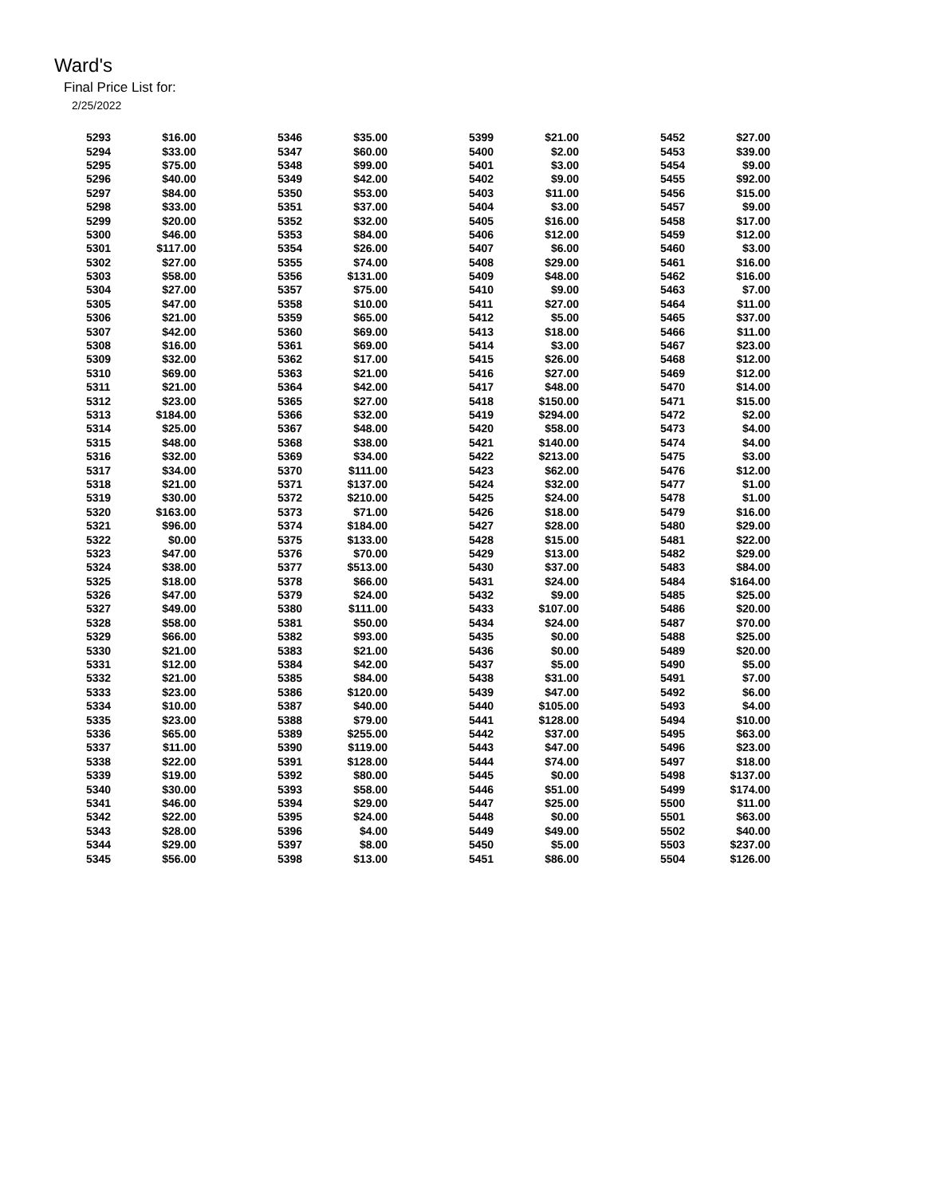Ward's
Final Price List for:
2/25/2022
| 5293 | $16.00 | 5346 | $35.00 | 5399 | $21.00 | 5452 | $27.00 |
| 5294 | $33.00 | 5347 | $60.00 | 5400 | $2.00 | 5453 | $39.00 |
| 5295 | $75.00 | 5348 | $99.00 | 5401 | $3.00 | 5454 | $9.00 |
| 5296 | $40.00 | 5349 | $42.00 | 5402 | $9.00 | 5455 | $92.00 |
| 5297 | $84.00 | 5350 | $53.00 | 5403 | $11.00 | 5456 | $15.00 |
| 5298 | $33.00 | 5351 | $37.00 | 5404 | $3.00 | 5457 | $9.00 |
| 5299 | $20.00 | 5352 | $32.00 | 5405 | $16.00 | 5458 | $17.00 |
| 5300 | $46.00 | 5353 | $84.00 | 5406 | $12.00 | 5459 | $12.00 |
| 5301 | $117.00 | 5354 | $26.00 | 5407 | $6.00 | 5460 | $3.00 |
| 5302 | $27.00 | 5355 | $74.00 | 5408 | $29.00 | 5461 | $16.00 |
| 5303 | $58.00 | 5356 | $131.00 | 5409 | $48.00 | 5462 | $16.00 |
| 5304 | $27.00 | 5357 | $75.00 | 5410 | $9.00 | 5463 | $7.00 |
| 5305 | $47.00 | 5358 | $10.00 | 5411 | $27.00 | 5464 | $11.00 |
| 5306 | $21.00 | 5359 | $65.00 | 5412 | $5.00 | 5465 | $37.00 |
| 5307 | $42.00 | 5360 | $69.00 | 5413 | $18.00 | 5466 | $11.00 |
| 5308 | $16.00 | 5361 | $69.00 | 5414 | $3.00 | 5467 | $23.00 |
| 5309 | $32.00 | 5362 | $17.00 | 5415 | $26.00 | 5468 | $12.00 |
| 5310 | $69.00 | 5363 | $21.00 | 5416 | $27.00 | 5469 | $12.00 |
| 5311 | $21.00 | 5364 | $42.00 | 5417 | $48.00 | 5470 | $14.00 |
| 5312 | $23.00 | 5365 | $27.00 | 5418 | $150.00 | 5471 | $15.00 |
| 5313 | $184.00 | 5366 | $32.00 | 5419 | $294.00 | 5472 | $2.00 |
| 5314 | $25.00 | 5367 | $48.00 | 5420 | $58.00 | 5473 | $4.00 |
| 5315 | $48.00 | 5368 | $38.00 | 5421 | $140.00 | 5474 | $4.00 |
| 5316 | $32.00 | 5369 | $34.00 | 5422 | $213.00 | 5475 | $3.00 |
| 5317 | $34.00 | 5370 | $111.00 | 5423 | $62.00 | 5476 | $12.00 |
| 5318 | $21.00 | 5371 | $137.00 | 5424 | $32.00 | 5477 | $1.00 |
| 5319 | $30.00 | 5372 | $210.00 | 5425 | $24.00 | 5478 | $1.00 |
| 5320 | $163.00 | 5373 | $71.00 | 5426 | $18.00 | 5479 | $16.00 |
| 5321 | $96.00 | 5374 | $184.00 | 5427 | $28.00 | 5480 | $29.00 |
| 5322 | $0.00 | 5375 | $133.00 | 5428 | $15.00 | 5481 | $22.00 |
| 5323 | $47.00 | 5376 | $70.00 | 5429 | $13.00 | 5482 | $29.00 |
| 5324 | $38.00 | 5377 | $513.00 | 5430 | $37.00 | 5483 | $84.00 |
| 5325 | $18.00 | 5378 | $66.00 | 5431 | $24.00 | 5484 | $164.00 |
| 5326 | $47.00 | 5379 | $24.00 | 5432 | $9.00 | 5485 | $25.00 |
| 5327 | $49.00 | 5380 | $111.00 | 5433 | $107.00 | 5486 | $20.00 |
| 5328 | $58.00 | 5381 | $50.00 | 5434 | $24.00 | 5487 | $70.00 |
| 5329 | $66.00 | 5382 | $93.00 | 5435 | $0.00 | 5488 | $25.00 |
| 5330 | $21.00 | 5383 | $21.00 | 5436 | $0.00 | 5489 | $20.00 |
| 5331 | $12.00 | 5384 | $42.00 | 5437 | $5.00 | 5490 | $5.00 |
| 5332 | $21.00 | 5385 | $84.00 | 5438 | $31.00 | 5491 | $7.00 |
| 5333 | $23.00 | 5386 | $120.00 | 5439 | $47.00 | 5492 | $6.00 |
| 5334 | $10.00 | 5387 | $40.00 | 5440 | $105.00 | 5493 | $4.00 |
| 5335 | $23.00 | 5388 | $79.00 | 5441 | $128.00 | 5494 | $10.00 |
| 5336 | $65.00 | 5389 | $255.00 | 5442 | $37.00 | 5495 | $63.00 |
| 5337 | $11.00 | 5390 | $119.00 | 5443 | $47.00 | 5496 | $23.00 |
| 5338 | $22.00 | 5391 | $128.00 | 5444 | $74.00 | 5497 | $18.00 |
| 5339 | $19.00 | 5392 | $80.00 | 5445 | $0.00 | 5498 | $137.00 |
| 5340 | $30.00 | 5393 | $58.00 | 5446 | $51.00 | 5499 | $174.00 |
| 5341 | $46.00 | 5394 | $29.00 | 5447 | $25.00 | 5500 | $11.00 |
| 5342 | $22.00 | 5395 | $24.00 | 5448 | $0.00 | 5501 | $63.00 |
| 5343 | $28.00 | 5396 | $4.00 | 5449 | $49.00 | 5502 | $40.00 |
| 5344 | $29.00 | 5397 | $8.00 | 5450 | $5.00 | 5503 | $237.00 |
| 5345 | $56.00 | 5398 | $13.00 | 5451 | $86.00 | 5504 | $126.00 |